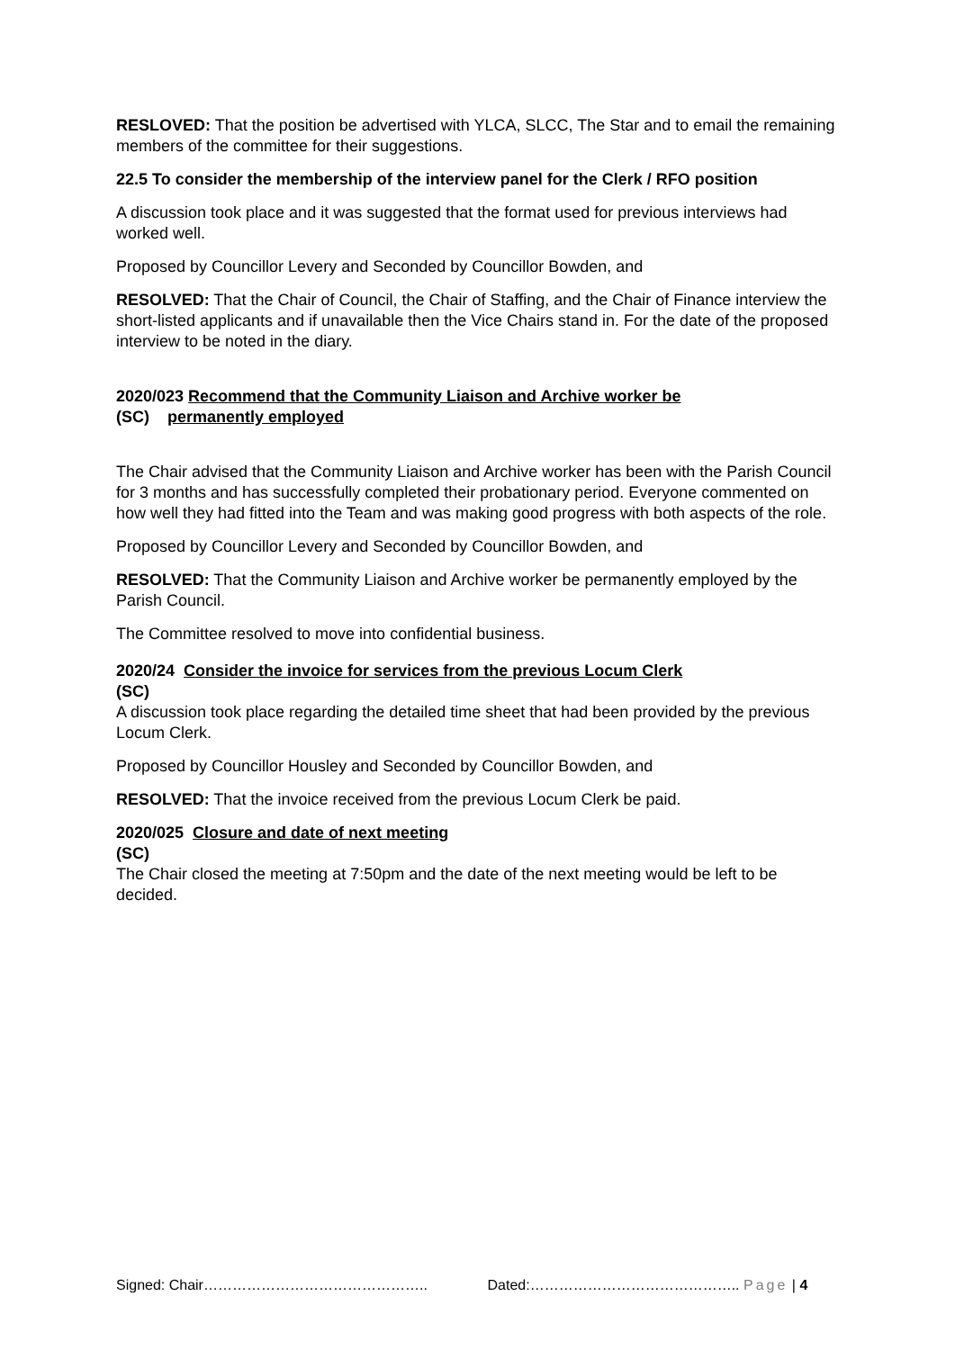RESLOVED: That the position be advertised with YLCA, SLCC, The Star and to email the remaining members of the committee for their suggestions.
22.5 To consider the membership of the interview panel for the Clerk / RFO position
A discussion took place and it was suggested that the format used for previous interviews had worked well.
Proposed by Councillor Levery and Seconded by Councillor Bowden, and
RESOLVED: That the Chair of Council, the Chair of Staffing, and the Chair of Finance interview the short-listed applicants and if unavailable then the Vice Chairs stand in. For the date of the proposed interview to be noted in the diary.
2020/023 Recommend that the Community Liaison and Archive worker be
(SC) permanently employed
The Chair advised that the Community Liaison and Archive worker has been with the Parish Council for 3 months and has successfully completed their probationary period. Everyone commented on how well they had fitted into the Team and was making good progress with both aspects of the role.
Proposed by Councillor Levery and Seconded by Councillor Bowden, and
RESOLVED: That the Community Liaison and Archive worker be permanently employed by the Parish Council.
The Committee resolved to move into confidential business.
2020/24 Consider the invoice for services from the previous Locum Clerk
(SC)
A discussion took place regarding the detailed time sheet that had been provided by the previous Locum Clerk.
Proposed by Councillor Housley and Seconded by Councillor Bowden, and
RESOLVED: That the invoice received from the previous Locum Clerk be paid.
2020/025 Closure and date of next meeting
(SC)
The Chair closed the meeting at 7:50pm and the date of the next meeting would be left to be decided.
Signed: Chair……………………………………….. Dated:…………………………………….. Page | 4